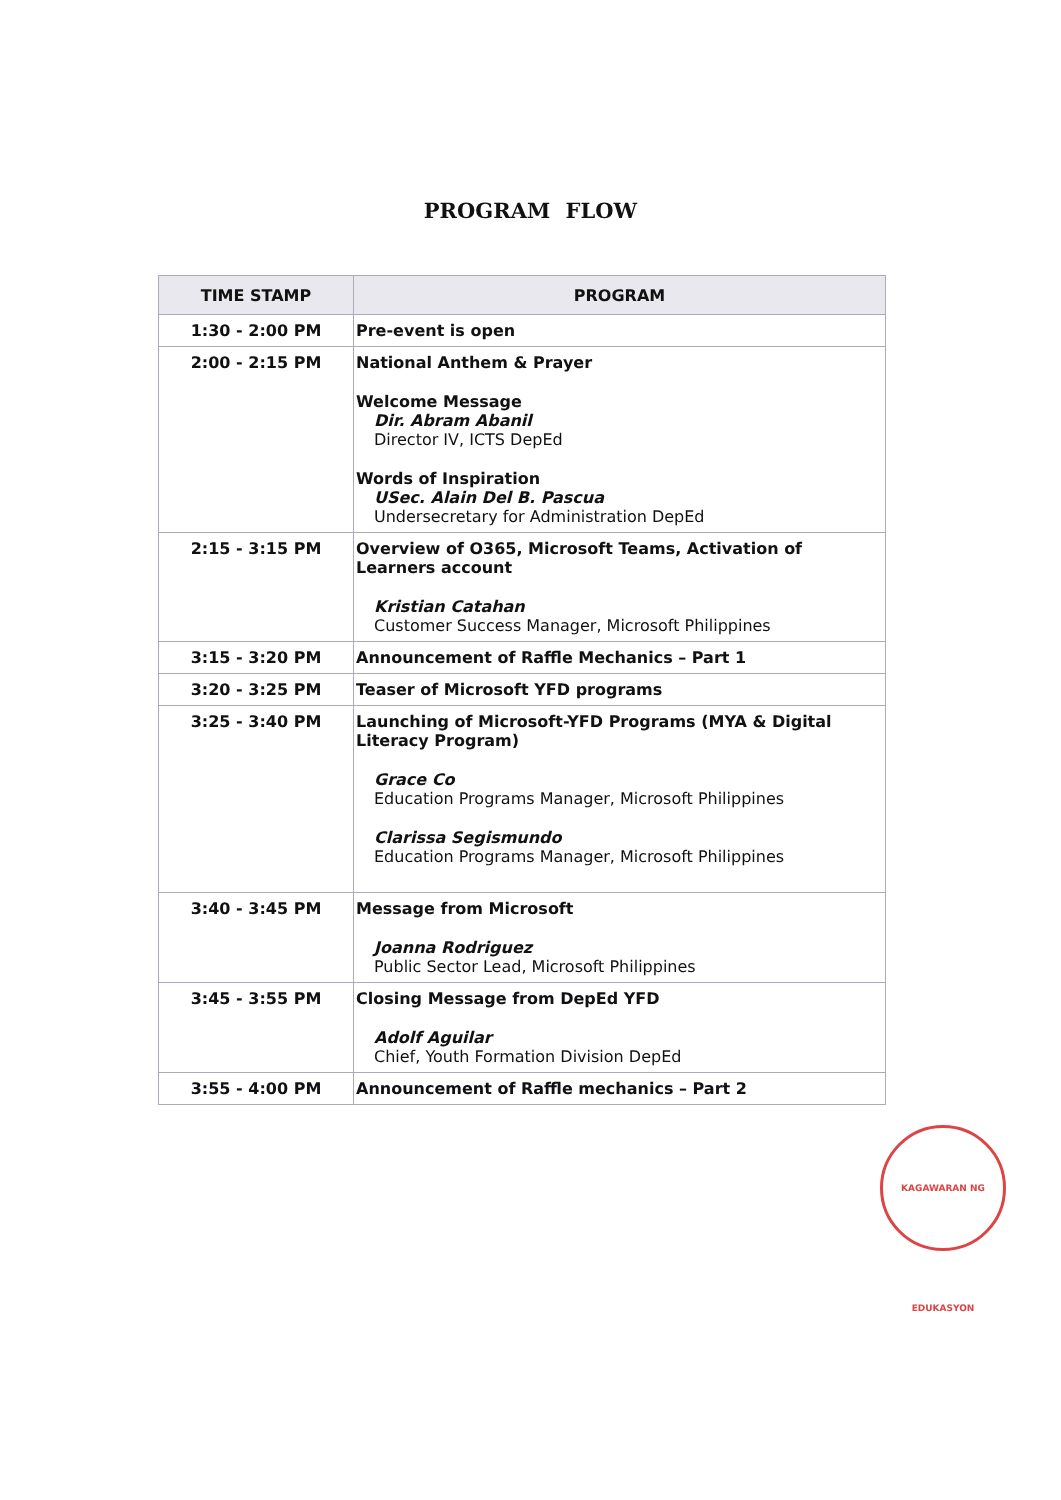PROGRAM FLOW
| TIME STAMP | PROGRAM |
| --- | --- |
| 1:30 - 2:00 PM | Pre-event is open |
| 2:00 - 2:15 PM | National Anthem & Prayer Welcome Message Dir. Abram Abanil Director IV, ICTS DepEd Words of Inspiration USec. Alain Del B. Pascua Undersecretary for Administration DepEd |
| 2:15 - 3:15 PM | Overview of O365, Microsoft Teams, Activation of Learners account Kristian Catahan Customer Success Manager, Microsoft Philippines |
| 3:15 - 3:20 PM | Announcement of Raffle Mechanics – Part 1 |
| 3:20 - 3:25 PM | Teaser of Microsoft YFD programs |
| 3:25 - 3:40 PM | Launching of Microsoft-YFD Programs (MYA & Digital Literacy Program) Grace Co Education Programs Manager, Microsoft Philippines Clarissa Segismundo Education Programs Manager, Microsoft Philippines |
| 3:40 - 3:45 PM | Message from Microsoft Joanna Rodriguez Public Sector Lead, Microsoft Philippines |
| 3:45 - 3:55 PM | Closing Message from DepEd YFD Adolf Aguilar Chief, Youth Formation Division DepEd |
| 3:55 - 4:00 PM | Announcement of Raffle mechanics – Part 2 |
KAGAWARAN NG EDUKASYON